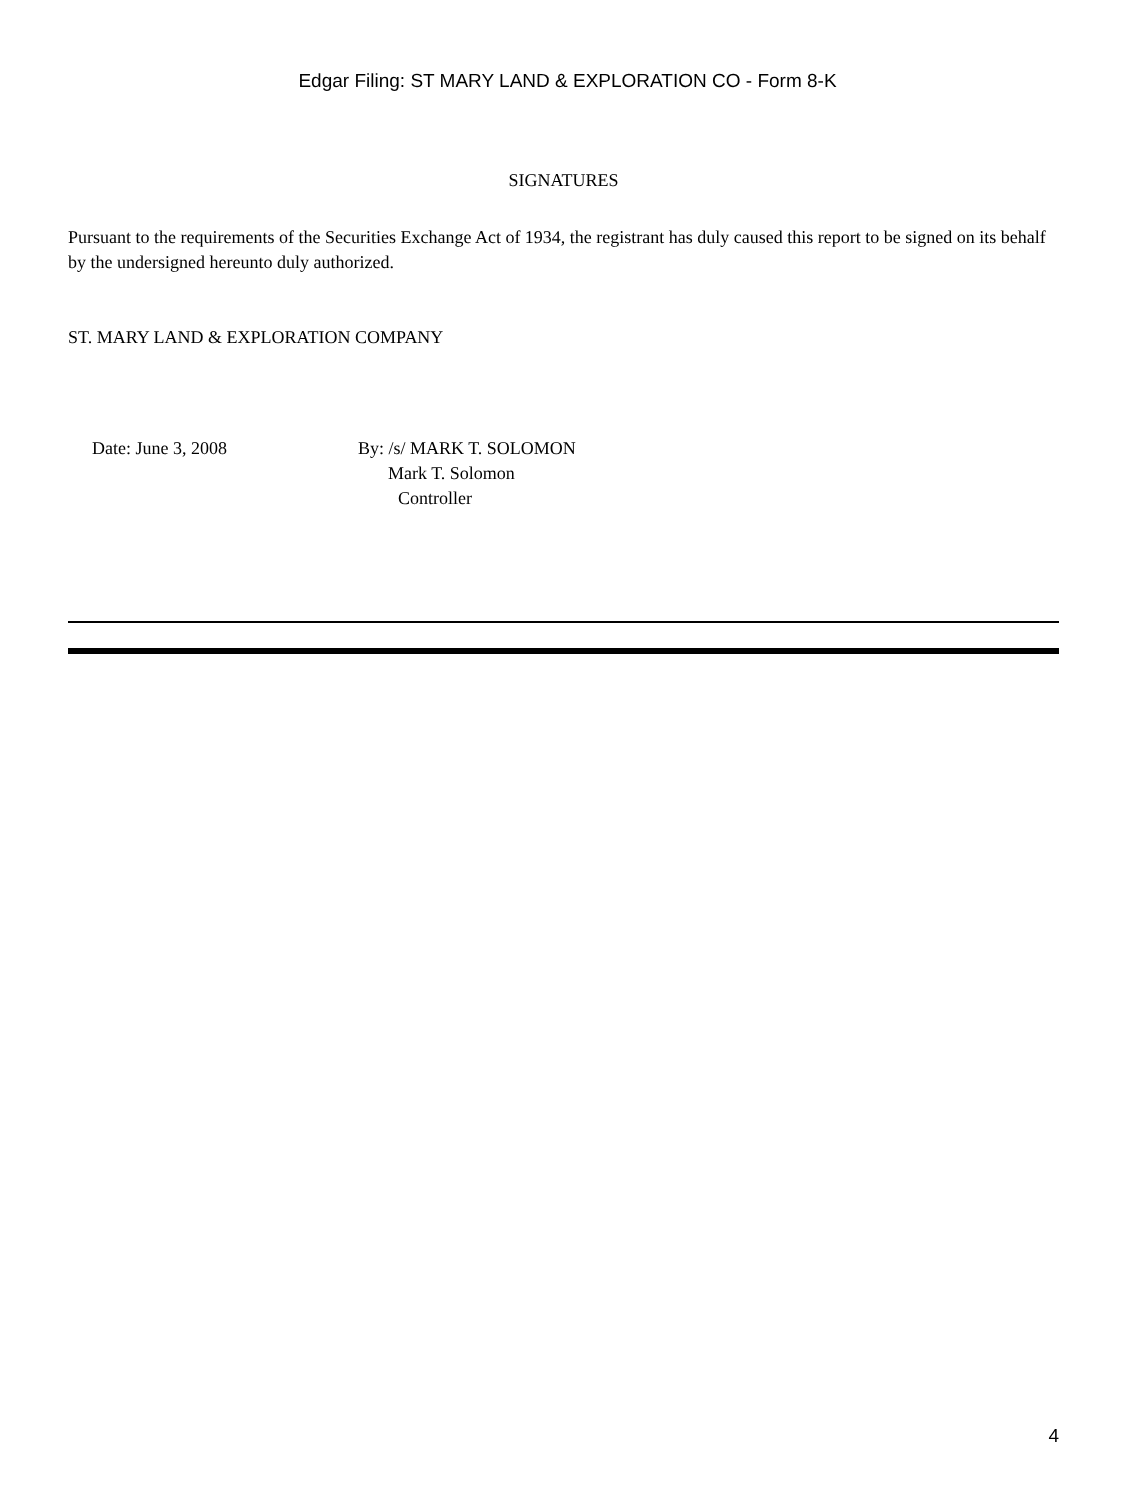Edgar Filing: ST MARY LAND & EXPLORATION CO - Form 8-K
SIGNATURES
Pursuant to the requirements of the Securities Exchange Act of 1934, the registrant has duly caused this report to be signed on its behalf by the undersigned hereunto duly authorized.
ST. MARY LAND & EXPLORATION COMPANY
Date: June 3, 2008 By: /s/ MARK T. SOLOMON
Mark T. Solomon
Controller
4